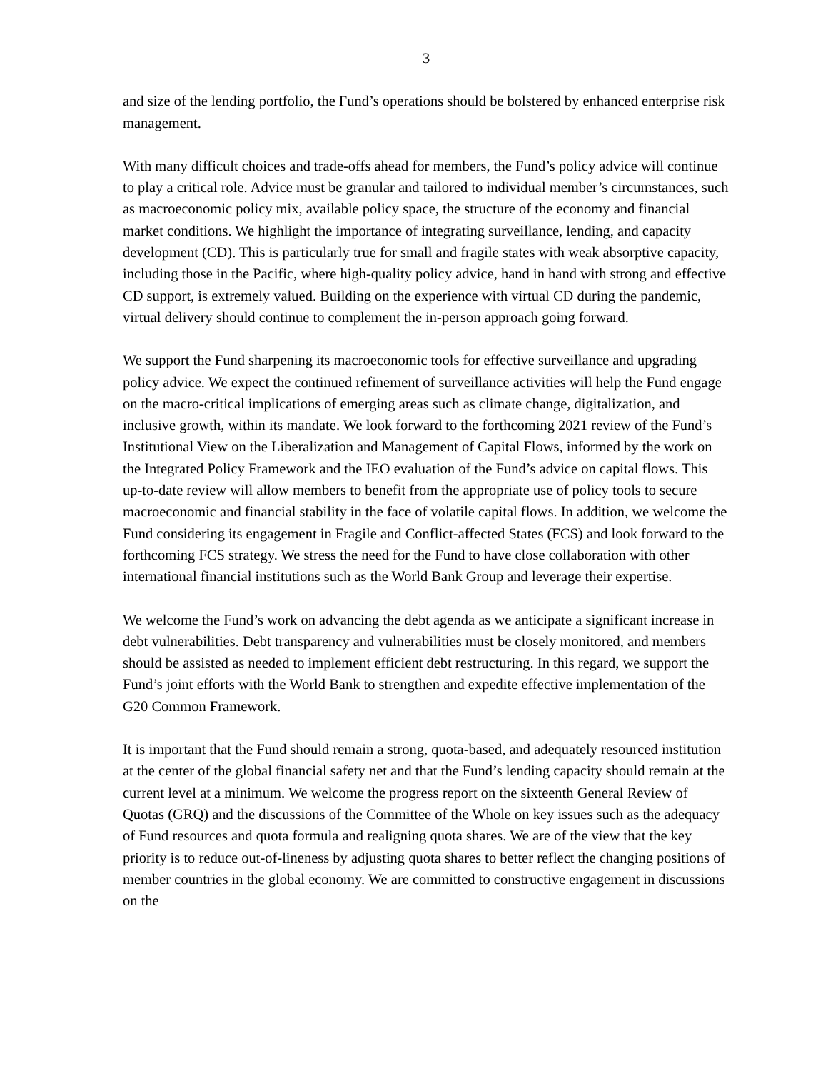3
and size of the lending portfolio, the Fund’s operations should be bolstered by enhanced enterprise risk management.
With many difficult choices and trade-offs ahead for members, the Fund’s policy advice will continue to play a critical role. Advice must be granular and tailored to individual member’s circumstances, such as macroeconomic policy mix, available policy space, the structure of the economy and financial market conditions. We highlight the importance of integrating surveillance, lending, and capacity development (CD). This is particularly true for small and fragile states with weak absorptive capacity, including those in the Pacific, where high-quality policy advice, hand in hand with strong and effective CD support, is extremely valued. Building on the experience with virtual CD during the pandemic, virtual delivery should continue to complement the in-person approach going forward.
We support the Fund sharpening its macroeconomic tools for effective surveillance and upgrading policy advice. We expect the continued refinement of surveillance activities will help the Fund engage on the macro-critical implications of emerging areas such as climate change, digitalization, and inclusive growth, within its mandate. We look forward to the forthcoming 2021 review of the Fund’s Institutional View on the Liberalization and Management of Capital Flows, informed by the work on the Integrated Policy Framework and the IEO evaluation of the Fund’s advice on capital flows. This up-to-date review will allow members to benefit from the appropriate use of policy tools to secure macroeconomic and financial stability in the face of volatile capital flows. In addition, we welcome the Fund considering its engagement in Fragile and Conflict-affected States (FCS) and look forward to the forthcoming FCS strategy. We stress the need for the Fund to have close collaboration with other international financial institutions such as the World Bank Group and leverage their expertise.
We welcome the Fund’s work on advancing the debt agenda as we anticipate a significant increase in debt vulnerabilities. Debt transparency and vulnerabilities must be closely monitored, and members should be assisted as needed to implement efficient debt restructuring. In this regard, we support the Fund’s joint efforts with the World Bank to strengthen and expedite effective implementation of the G20 Common Framework.
It is important that the Fund should remain a strong, quota-based, and adequately resourced institution at the center of the global financial safety net and that the Fund’s lending capacity should remain at the current level at a minimum. We welcome the progress report on the sixteenth General Review of Quotas (GRQ) and the discussions of the Committee of the Whole on key issues such as the adequacy of Fund resources and quota formula and realigning quota shares. We are of the view that the key priority is to reduce out-of-lineness by adjusting quota shares to better reflect the changing positions of member countries in the global economy. We are committed to constructive engagement in discussions on the